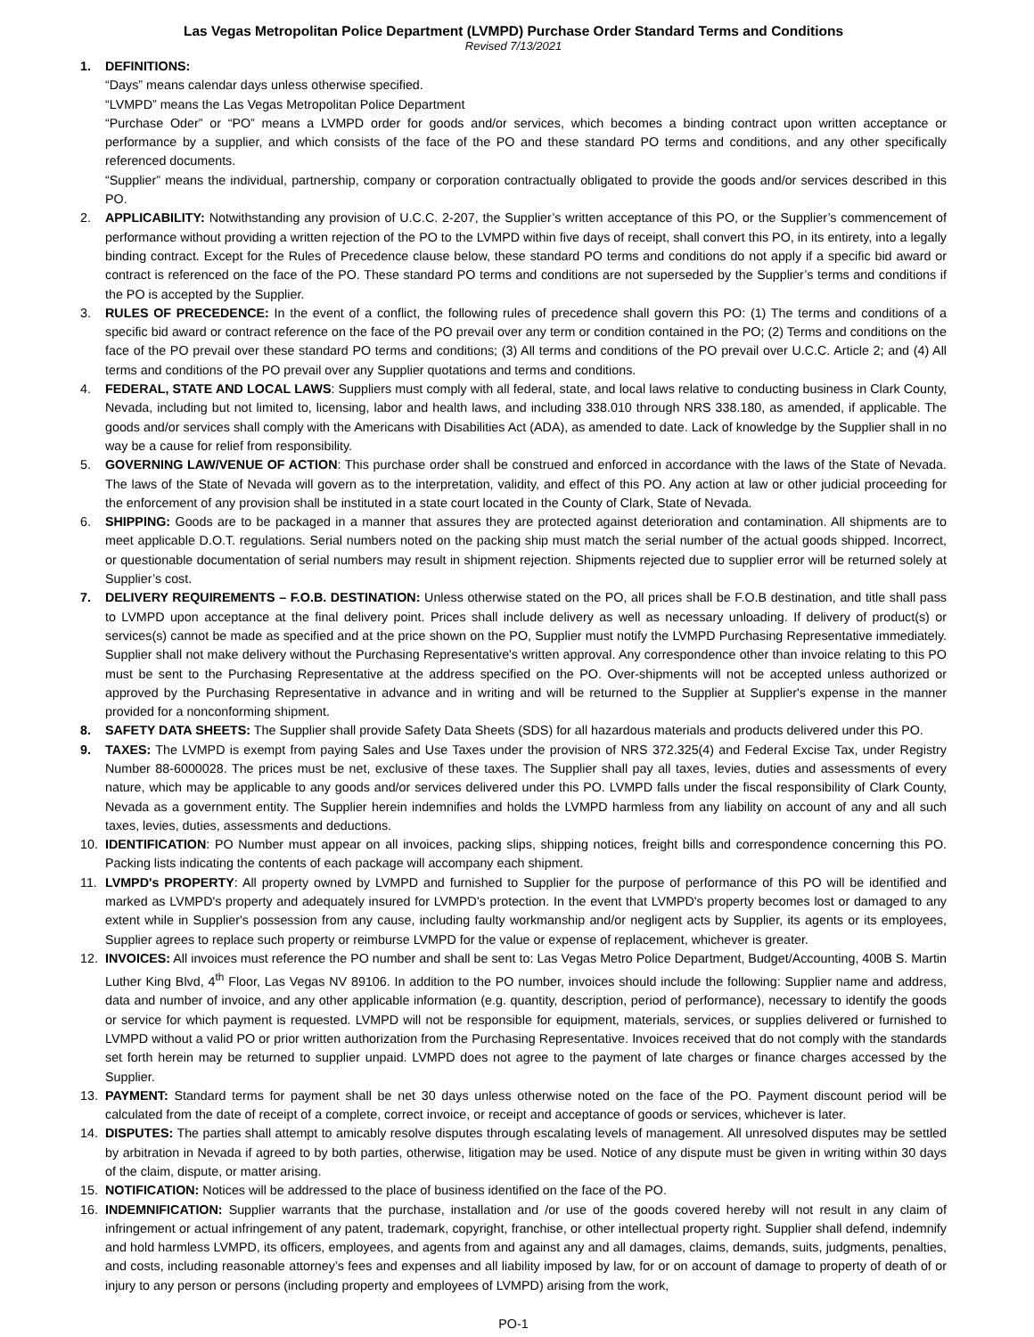Las Vegas Metropolitan Police Department (LVMPD) Purchase Order Standard Terms and Conditions
Revised 7/13/2021
1. DEFINITIONS:
“Days” means calendar days unless otherwise specified.
“LVMPD” means the Las Vegas Metropolitan Police Department
“Purchase Oder” or “PO” means a LVMPD order for goods and/or services, which becomes a binding contract upon written acceptance or performance by a supplier, and which consists of the face of the PO and these standard PO terms and conditions, and any other specifically referenced documents.
“Supplier” means the individual, partnership, company or corporation contractually obligated to provide the goods and/or services described in this PO.
2. APPLICABILITY: Notwithstanding any provision of U.C.C. 2-207, the Supplier’s written acceptance of this PO, or the Supplier’s commencement of performance without providing a written rejection of the PO to the LVMPD within five days of receipt, shall convert this PO, in its entirety, into a legally binding contract. Except for the Rules of Precedence clause below, these standard PO terms and conditions do not apply if a specific bid award or contract is referenced on the face of the PO. These standard PO terms and conditions are not superseded by the Supplier’s terms and conditions if the PO is accepted by the Supplier.
3. RULES OF PRECEDENCE: In the event of a conflict, the following rules of precedence shall govern this PO: (1) The terms and conditions of a specific bid award or contract reference on the face of the PO prevail over any term or condition contained in the PO; (2) Terms and conditions on the face of the PO prevail over these standard PO terms and conditions; (3) All terms and conditions of the PO prevail over U.C.C. Article 2; and (4) All terms and conditions of the PO prevail over any Supplier quotations and terms and conditions.
4. FEDERAL, STATE AND LOCAL LAWS: Suppliers must comply with all federal, state, and local laws relative to conducting business in Clark County, Nevada, including but not limited to, licensing, labor and health laws, and including 338.010 through NRS 338.180, as amended, if applicable. The goods and/or services shall comply with the Americans with Disabilities Act (ADA), as amended to date. Lack of knowledge by the Supplier shall in no way be a cause for relief from responsibility.
5. GOVERNING LAW/VENUE OF ACTION: This purchase order shall be construed and enforced in accordance with the laws of the State of Nevada. The laws of the State of Nevada will govern as to the interpretation, validity, and effect of this PO. Any action at law or other judicial proceeding for the enforcement of any provision shall be instituted in a state court located in the County of Clark, State of Nevada.
6. SHIPPING: Goods are to be packaged in a manner that assures they are protected against deterioration and contamination. All shipments are to meet applicable D.O.T. regulations. Serial numbers noted on the packing ship must match the serial number of the actual goods shipped. Incorrect, or questionable documentation of serial numbers may result in shipment rejection. Shipments rejected due to supplier error will be returned solely at Supplier’s cost.
7. DELIVERY REQUIREMENTS – F.O.B. DESTINATION: Unless otherwise stated on the PO, all prices shall be F.O.B destination, and title shall pass to LVMPD upon acceptance at the final delivery point. Prices shall include delivery as well as necessary unloading. If delivery of product(s) or services(s) cannot be made as specified and at the price shown on the PO, Supplier must notify the LVMPD Purchasing Representative immediately. Supplier shall not make delivery without the Purchasing Representative's written approval. Any correspondence other than invoice relating to this PO must be sent to the Purchasing Representative at the address specified on the PO. Over-shipments will not be accepted unless authorized or approved by the Purchasing Representative in advance and in writing and will be returned to the Supplier at Supplier's expense in the manner provided for a nonconforming shipment.
8. SAFETY DATA SHEETS: The Supplier shall provide Safety Data Sheets (SDS) for all hazardous materials and products delivered under this PO.
9. TAXES: The LVMPD is exempt from paying Sales and Use Taxes under the provision of NRS 372.325(4) and Federal Excise Tax, under Registry Number 88-6000028. The prices must be net, exclusive of these taxes. The Supplier shall pay all taxes, levies, duties and assessments of every nature, which may be applicable to any goods and/or services delivered under this PO. LVMPD falls under the fiscal responsibility of Clark County, Nevada as a government entity. The Supplier herein indemnifies and holds the LVMPD harmless from any liability on account of any and all such taxes, levies, duties, assessments and deductions.
10. IDENTIFICATION: PO Number must appear on all invoices, packing slips, shipping notices, freight bills and correspondence concerning this PO. Packing lists indicating the contents of each package will accompany each shipment.
11. LVMPD's PROPERTY: All property owned by LVMPD and furnished to Supplier for the purpose of performance of this PO will be identified and marked as LVMPD's property and adequately insured for LVMPD's protection. In the event that LVMPD's property becomes lost or damaged to any extent while in Supplier's possession from any cause, including faulty workmanship and/or negligent acts by Supplier, its agents or its employees, Supplier agrees to replace such property or reimburse LVMPD for the value or expense of replacement, whichever is greater.
12. INVOICES: All invoices must reference the PO number and shall be sent to: Las Vegas Metro Police Department, Budget/Accounting, 400B S. Martin Luther King Blvd, 4<sup>th</sup> Floor, Las Vegas NV 89106. In addition to the PO number, invoices should include the following: Supplier name and address, data and number of invoice, and any other applicable information (e.g. quantity, description, period of performance), necessary to identify the goods or service for which payment is requested. LVMPD will not be responsible for equipment, materials, services, or supplies delivered or furnished to LVMPD without a valid PO or prior written authorization from the Purchasing Representative. Invoices received that do not comply with the standards set forth herein may be returned to supplier unpaid. LVMPD does not agree to the payment of late charges or finance charges accessed by the Supplier.
13. PAYMENT: Standard terms for payment shall be net 30 days unless otherwise noted on the face of the PO. Payment discount period will be calculated from the date of receipt of a complete, correct invoice, or receipt and acceptance of goods or services, whichever is later.
14. DISPUTES: The parties shall attempt to amicably resolve disputes through escalating levels of management. All unresolved disputes may be settled by arbitration in Nevada if agreed to by both parties, otherwise, litigation may be used. Notice of any dispute must be given in writing within 30 days of the claim, dispute, or matter arising.
15. NOTIFICATION: Notices will be addressed to the place of business identified on the face of the PO.
16. INDEMNIFICATION: Supplier warrants that the purchase, installation and /or use of the goods covered hereby will not result in any claim of infringement or actual infringement of any patent, trademark, copyright, franchise, or other intellectual property right. Supplier shall defend, indemnify and hold harmless LVMPD, its officers, employees, and agents from and against any and all damages, claims, demands, suits, judgments, penalties, and costs, including reasonable attorney’s fees and expenses and all liability imposed by law, for or on account of damage to property of death of or injury to any person or persons (including property and employees of LVMPD) arising from the work,
PO-1